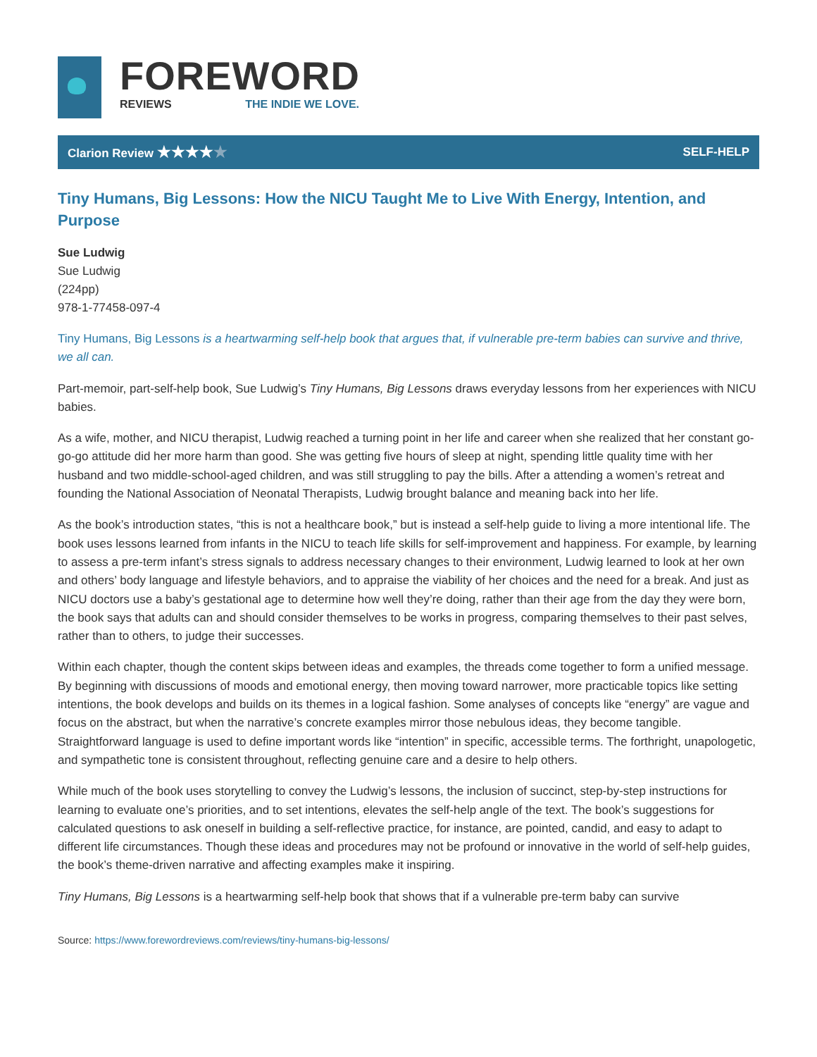FOREWORD
REVIEWS THE INDIE WE LOVE.
Clarion Review ★★★★★ SELF-HELP
Tiny Humans, Big Lessons: How the NICU Taught Me to Live With Energy, Intention, and Purpose
Sue Ludwig
Sue Ludwig
(224pp)
978-1-77458-097-4
Tiny Humans, Big Lessons is a heartwarming self-help book that argues that, if vulnerable pre-term babies can survive and thrive, we all can.
Part-memoir, part-self-help book, Sue Ludwig’s Tiny Humans, Big Lessons draws everyday lessons from her experiences with NICU babies.
As a wife, mother, and NICU therapist, Ludwig reached a turning point in her life and career when she realized that her constant go-go-go attitude did her more harm than good. She was getting five hours of sleep at night, spending little quality time with her husband and two middle-school-aged children, and was still struggling to pay the bills. After a attending a women’s retreat and founding the National Association of Neonatal Therapists, Ludwig brought balance and meaning back into her life.
As the book’s introduction states, “this is not a healthcare book,” but is instead a self-help guide to living a more intentional life. The book uses lessons learned from infants in the NICU to teach life skills for self-improvement and happiness. For example, by learning to assess a pre-term infant’s stress signals to address necessary changes to their environment, Ludwig learned to look at her own and others’ body language and lifestyle behaviors, and to appraise the viability of her choices and the need for a break. And just as NICU doctors use a baby’s gestational age to determine how well they’re doing, rather than their age from the day they were born, the book says that adults can and should consider themselves to be works in progress, comparing themselves to their past selves, rather than to others, to judge their successes.
Within each chapter, though the content skips between ideas and examples, the threads come together to form a unified message. By beginning with discussions of moods and emotional energy, then moving toward narrower, more practicable topics like setting intentions, the book develops and builds on its themes in a logical fashion. Some analyses of concepts like “energy” are vague and focus on the abstract, but when the narrative’s concrete examples mirror those nebulous ideas, they become tangible. Straightforward language is used to define important words like “intention” in specific, accessible terms. The forthright, unapologetic, and sympathetic tone is consistent throughout, reflecting genuine care and a desire to help others.
While much of the book uses storytelling to convey the Ludwig’s lessons, the inclusion of succinct, step-by-step instructions for learning to evaluate one’s priorities, and to set intentions, elevates the self-help angle of the text. The book’s suggestions for calculated questions to ask oneself in building a self-reflective practice, for instance, are pointed, candid, and easy to adapt to different life circumstances. Though these ideas and procedures may not be profound or innovative in the world of self-help guides, the book’s theme-driven narrative and affecting examples make it inspiring.
Tiny Humans, Big Lessons is a heartwarming self-help book that shows that if a vulnerable pre-term baby can survive
Source: https://www.forewordreviews.com/reviews/tiny-humans-big-lessons/